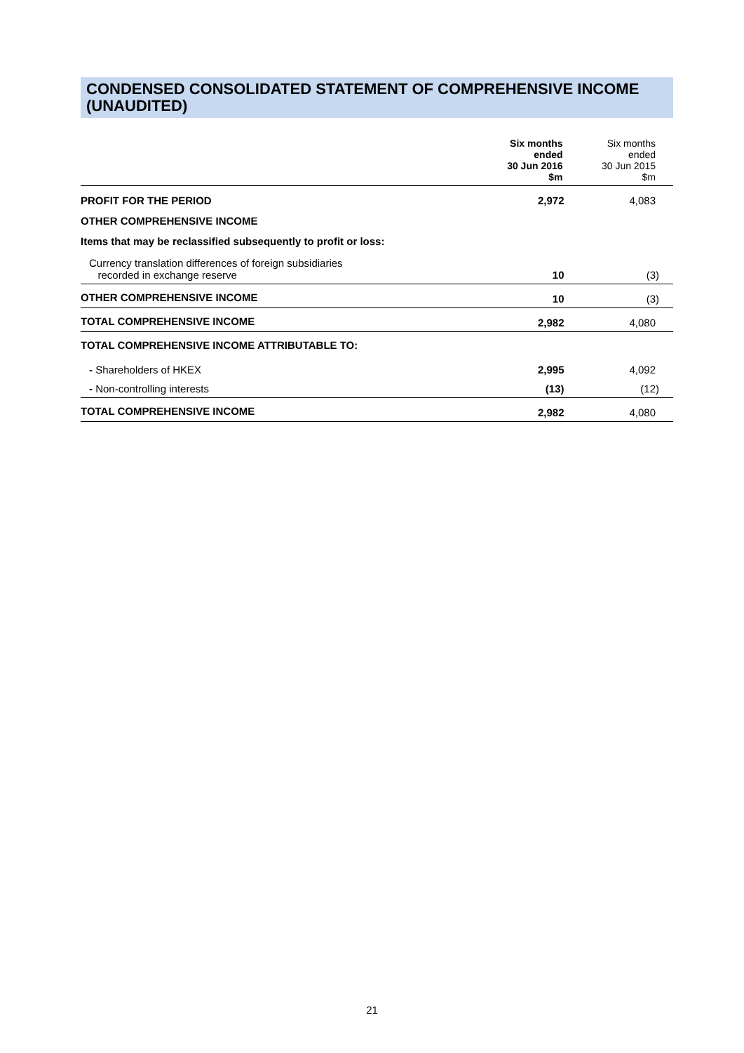CONDENSED CONSOLIDATED STATEMENT OF COMPREHENSIVE INCOME (UNAUDITED)
| | Six months ended 30 Jun 2016 $m | Six months ended 30 Jun 2015 $m |
| --- | --- | --- |
| PROFIT FOR THE PERIOD | 2,972 | 4,083 |
| OTHER COMPREHENSIVE INCOME | | |
| Items that may be reclassified subsequently to profit or loss: | | |
| Currency translation differences of foreign subsidiaries recorded in exchange reserve | 10 | (3) |
| OTHER COMPREHENSIVE INCOME | 10 | (3) |
| TOTAL COMPREHENSIVE INCOME | 2,982 | 4,080 |
| TOTAL COMPREHENSIVE INCOME ATTRIBUTABLE TO: | | |
| - Shareholders of HKEX | 2,995 | 4,092 |
| - Non-controlling interests | (13) | (12) |
| TOTAL COMPREHENSIVE INCOME | 2,982 | 4,080 |
21